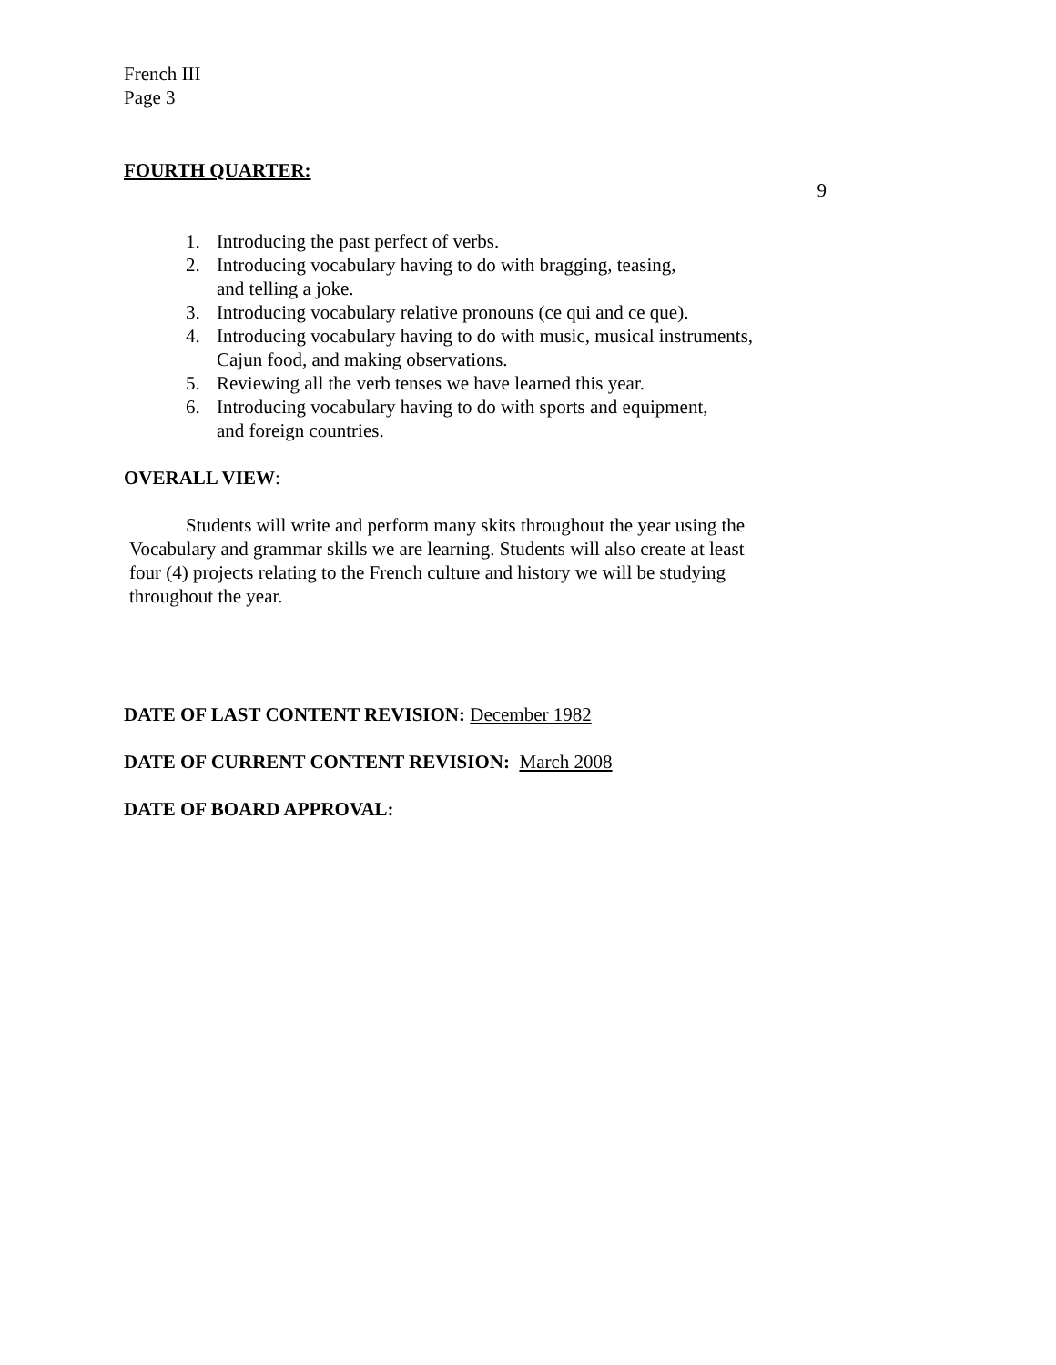French III
Page 3
FOURTH QUARTER:
9
1. Introducing the past perfect of verbs.
2. Introducing vocabulary having to do with bragging, teasing,
and telling a joke.
3. Introducing vocabulary relative pronouns (ce qui and ce que).
4. Introducing vocabulary having to do with music, musical instruments,
Cajun food, and making observations.
5. Reviewing all the verb tenses we have learned this year.
6. Introducing vocabulary having to do with sports and equipment,
and foreign countries.
OVERALL VIEW:
Students will write and perform many skits throughout the year using the
Vocabulary and grammar skills we are learning. Students will also create at least
four (4) projects relating to the French culture and history we will be studying
throughout the year.
DATE OF LAST CONTENT REVISION: December 1982
DATE OF CURRENT CONTENT REVISION: March 2008
DATE OF BOARD APPROVAL: